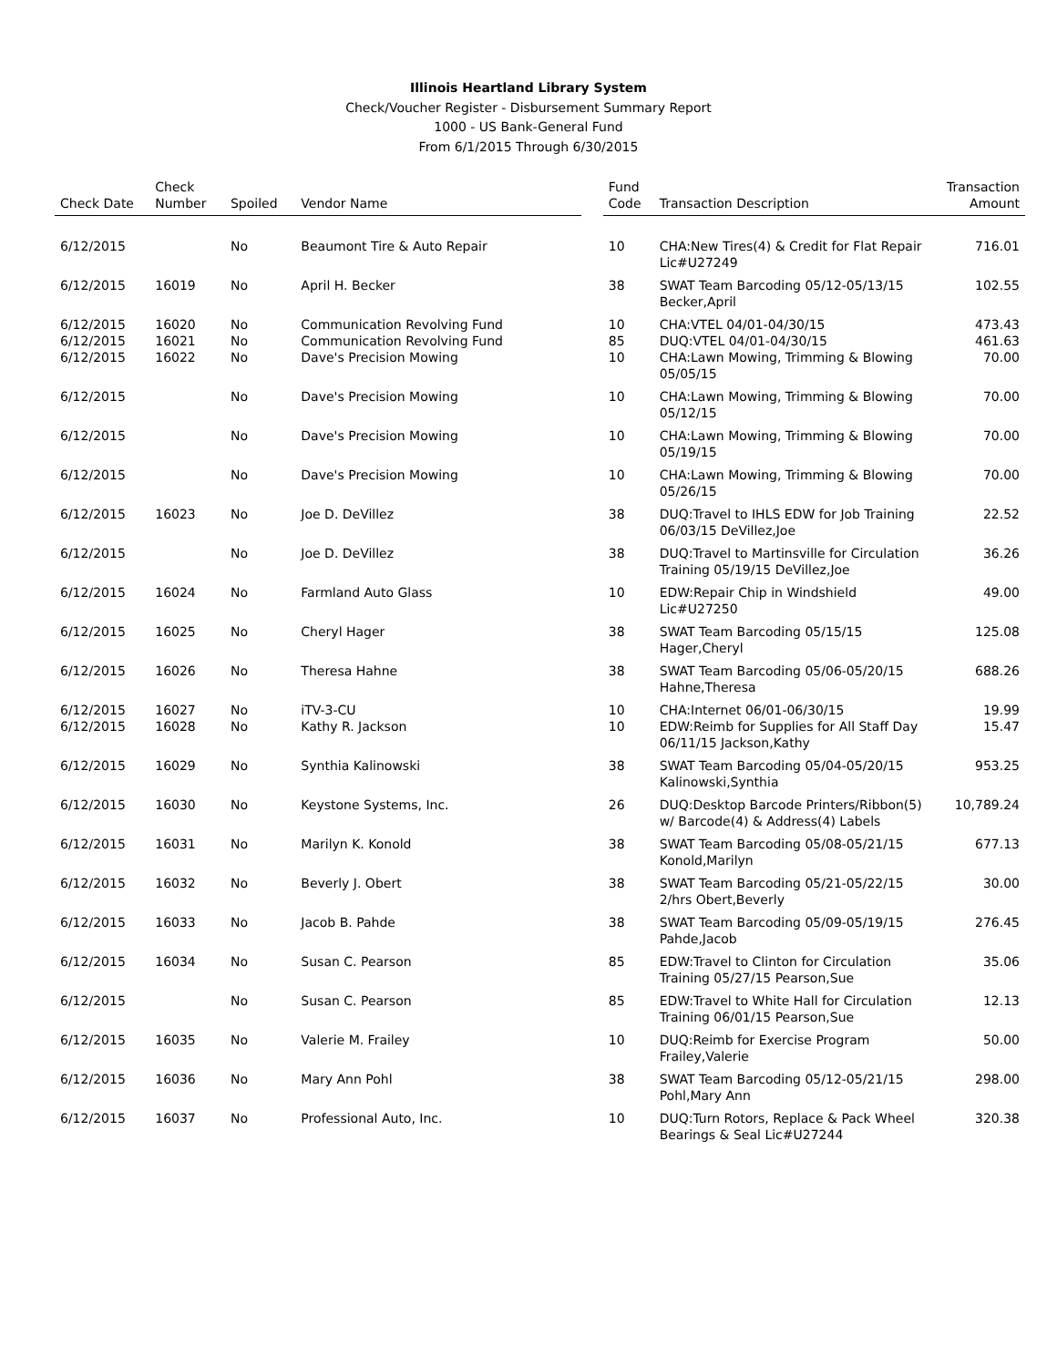Illinois Heartland Library System
Check/Voucher Register - Disbursement Summary Report
1000 - US Bank-General Fund
From 6/1/2015 Through 6/30/2015
| Check Date | Check Number | Spoiled | Vendor Name | | Fund Code | Transaction Description | Transaction Amount |
| --- | --- | --- | --- | --- | --- | --- | --- |
| 6/12/2015 | | No | Beaumont Tire & Auto Repair | | 10 | CHA:New Tires(4) & Credit for Flat Repair Lic#U27249 | 716.01 |
| 6/12/2015 | 16019 | No | April H. Becker | | 38 | SWAT Team Barcoding 05/12-05/13/15 Becker,April | 102.55 |
| 6/12/2015 | 16020 | No | Communication Revolving Fund | | 10 | CHA:VTEL 04/01-04/30/15 | 473.43 |
| 6/12/2015 | 16021 | No | Communication Revolving Fund | | 85 | DUQ:VTEL 04/01-04/30/15 | 461.63 |
| 6/12/2015 | 16022 | No | Dave's Precision Mowing | | 10 | CHA:Lawn Mowing, Trimming & Blowing 05/05/15 | 70.00 |
| 6/12/2015 | | No | Dave's Precision Mowing | | 10 | CHA:Lawn Mowing, Trimming & Blowing 05/12/15 | 70.00 |
| 6/12/2015 | | No | Dave's Precision Mowing | | 10 | CHA:Lawn Mowing, Trimming & Blowing 05/19/15 | 70.00 |
| 6/12/2015 | | No | Dave's Precision Mowing | | 10 | CHA:Lawn Mowing, Trimming & Blowing 05/26/15 | 70.00 |
| 6/12/2015 | 16023 | No | Joe D. DeVillez | | 38 | DUQ:Travel to IHLS EDW for Job Training 06/03/15 DeVillez,Joe | 22.52 |
| 6/12/2015 | | No | Joe D. DeVillez | | 38 | DUQ:Travel to Martinsville for Circulation Training 05/19/15 DeVillez,Joe | 36.26 |
| 6/12/2015 | 16024 | No | Farmland Auto Glass | | 10 | EDW:Repair Chip in Windshield Lic#U27250 | 49.00 |
| 6/12/2015 | 16025 | No | Cheryl Hager | | 38 | SWAT Team Barcoding 05/15/15 Hager,Cheryl | 125.08 |
| 6/12/2015 | 16026 | No | Theresa Hahne | | 38 | SWAT Team Barcoding 05/06-05/20/15 Hahne,Theresa | 688.26 |
| 6/12/2015 | 16027 | No | iTV-3-CU | | 10 | CHA:Internet 06/01-06/30/15 | 19.99 |
| 6/12/2015 | 16028 | No | Kathy R. Jackson | | 10 | EDW:Reimb for Supplies for All Staff Day 06/11/15 Jackson,Kathy | 15.47 |
| 6/12/2015 | 16029 | No | Synthia Kalinowski | | 38 | SWAT Team Barcoding 05/04-05/20/15 Kalinowski,Synthia | 953.25 |
| 6/12/2015 | 16030 | No | Keystone Systems, Inc. | | 26 | DUQ:Desktop Barcode Printers/Ribbon(5) w/ Barcode(4) & Address(4) Labels | 10,789.24 |
| 6/12/2015 | 16031 | No | Marilyn K. Konold | | 38 | SWAT Team Barcoding 05/08-05/21/15 Konold,Marilyn | 677.13 |
| 6/12/2015 | 16032 | No | Beverly J. Obert | | 38 | SWAT Team Barcoding 05/21-05/22/15 2/hrs Obert,Beverly | 30.00 |
| 6/12/2015 | 16033 | No | Jacob B. Pahde | | 38 | SWAT Team Barcoding 05/09-05/19/15 Pahde,Jacob | 276.45 |
| 6/12/2015 | 16034 | No | Susan C. Pearson | | 85 | EDW:Travel to Clinton for Circulation Training 05/27/15 Pearson,Sue | 35.06 |
| 6/12/2015 | | No | Susan C. Pearson | | 85 | EDW:Travel to White Hall for Circulation Training 06/01/15 Pearson,Sue | 12.13 |
| 6/12/2015 | 16035 | No | Valerie M. Frailey | | 10 | DUQ:Reimb for Exercise Program Frailey,Valerie | 50.00 |
| 6/12/2015 | 16036 | No | Mary Ann Pohl | | 38 | SWAT Team Barcoding 05/12-05/21/15 Pohl,Mary Ann | 298.00 |
| 6/12/2015 | 16037 | No | Professional Auto, Inc. | | 10 | DUQ:Turn Rotors, Replace & Pack Wheel Bearings & Seal Lic#U27244 | 320.38 |